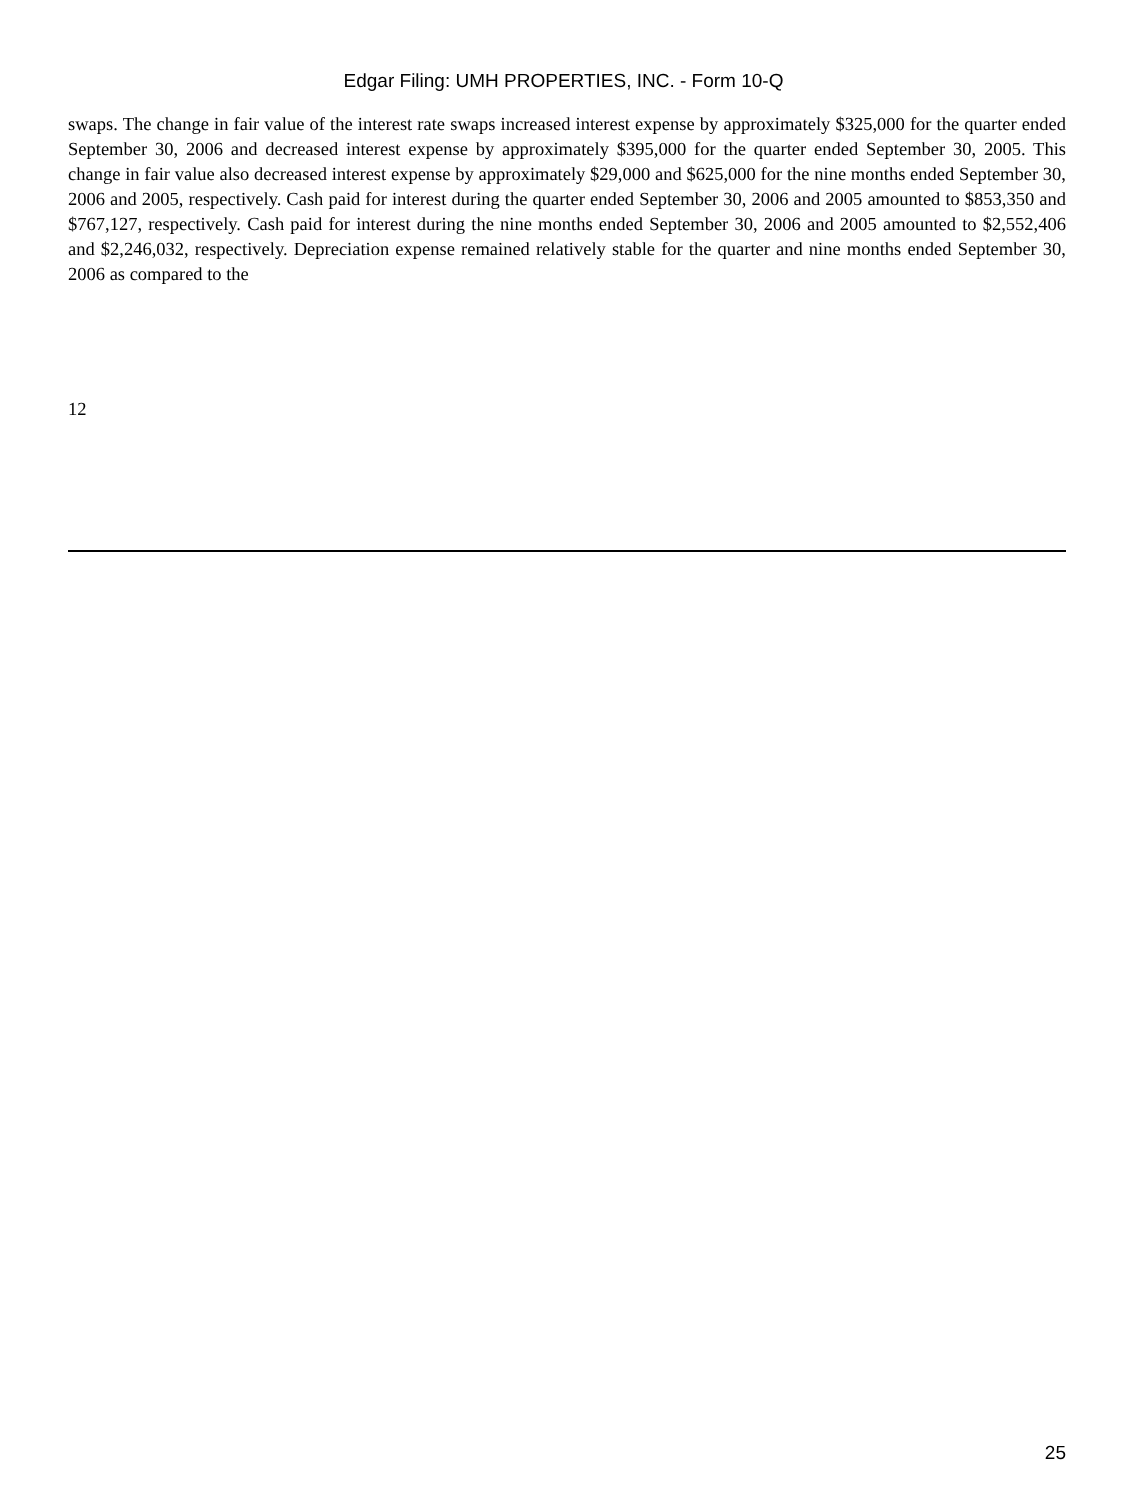Edgar Filing: UMH PROPERTIES, INC. - Form 10-Q
swaps. The change in fair value of the interest rate swaps increased interest expense by approximately $325,000 for the quarter ended September 30, 2006 and decreased interest expense by approximately $395,000 for the quarter ended September 30, 2005. This change in fair value also decreased interest expense by approximately $29,000 and $625,000 for the nine months ended September 30, 2006 and 2005, respectively. Cash paid for interest during the quarter ended September 30, 2006 and 2005 amounted to $853,350 and $767,127, respectively. Cash paid for interest during the nine months ended September 30, 2006 and 2005 amounted to $2,552,406 and $2,246,032, respectively. Depreciation expense remained relatively stable for the quarter and nine months ended September 30, 2006 as compared to the
12
25